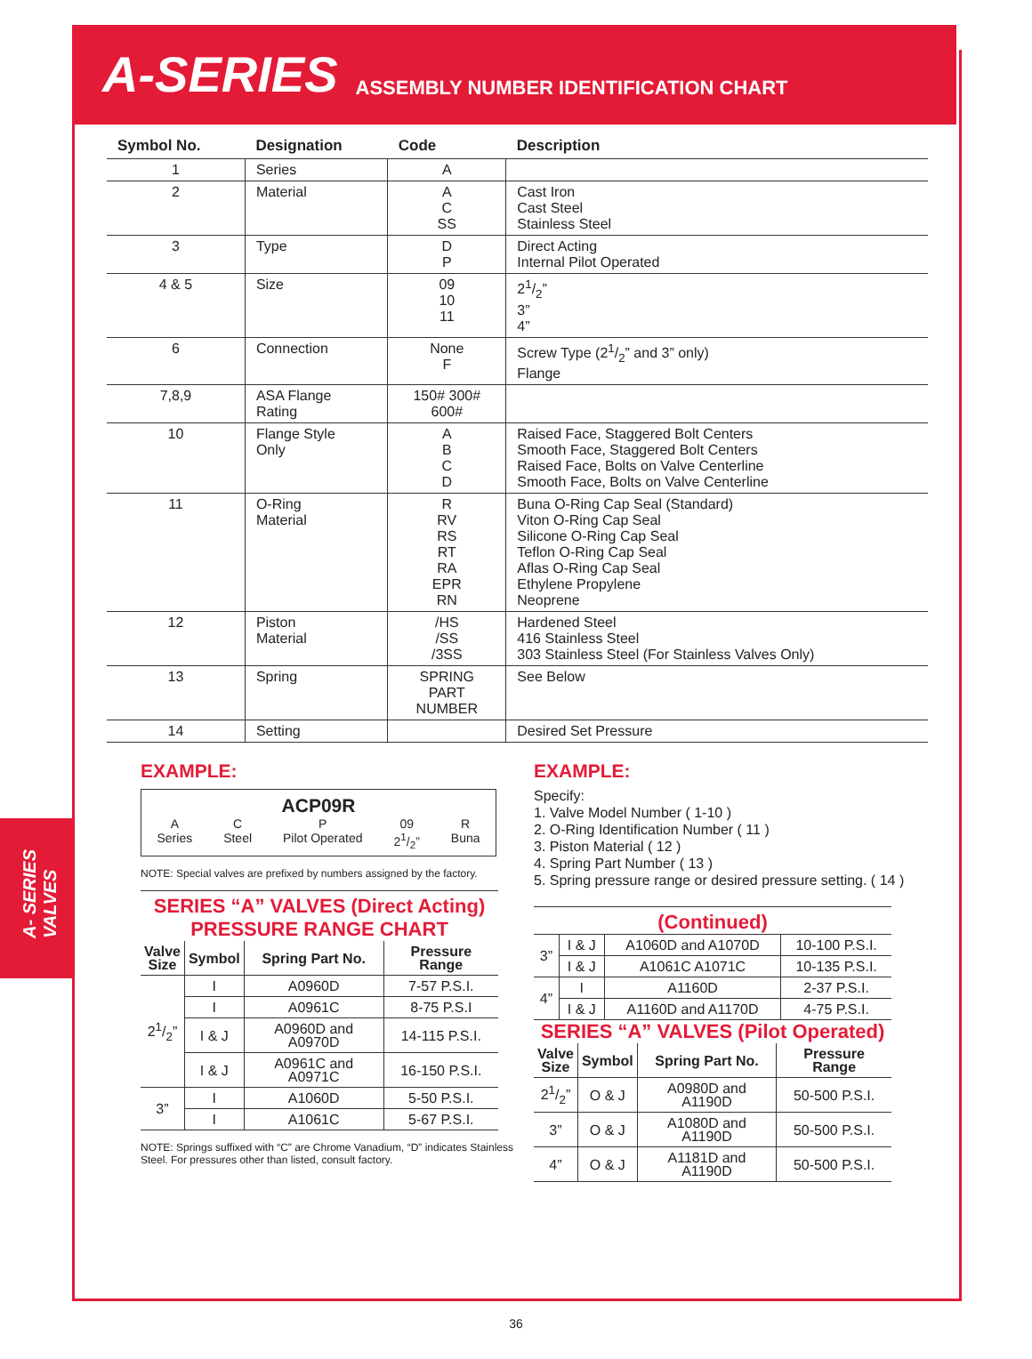A-SERIES ASSEMBLY NUMBER IDENTIFICATION CHART
A- SERIES
VALVES
| Symbol No. | Designation | Code | Description |
| --- | --- | --- | --- |
| 1 | Series | A | |
| 2 | Material | A C SS | Cast Iron Cast Steel Stainless Steel |
| 3 | Type | D P | Direct Acting Internal Pilot Operated |
| 4 & 5 | Size | 09 10 11 | 21/2” 3” 4” |
| 6 | Connection | None F | Screw Type (21/2” and 3” only) Flange |
| 7,8,9 | ASA Flange Rating | 150# 300# 600# | |
| 10 | Flange Style Only | A B C D | Raised Face, Staggered Bolt Centers Smooth Face, Staggered Bolt Centers Raised Face, Bolts on Valve Centerline Smooth Face, Bolts on Valve Centerline |
| 11 | O-Ring Material | R RV RS RT RA EPR RN | Buna O-Ring Cap Seal (Standard) Viton O-Ring Cap Seal Silicone O-Ring Cap Seal Teflon O-Ring Cap Seal Aflas O-Ring Cap Seal Ethylene Propylene Neoprene |
| 12 | Piston Material | /HS /SS /3SS | Hardened Steel 416 Stainless Steel 303 Stainless Steel (For Stainless Valves Only) |
| 13 | Spring | SPRING PART NUMBER | See Below |
| 14 | Setting | | Desired Set Pressure |
EXAMPLE:
ACP09R
A
Series C
Steel P
Pilot Operated 09
21/2” R
Buna
NOTE: Special valves are prefixed by numbers assigned by the factory.
SERIES “A” VALVES (Direct Acting)
PRESSURE RANGE CHART
| Valve Size | Symbol | Spring Part No. | Pressure Range |
| --- | --- | --- | --- |
| 21/2” | I | A0960D | 7-57 P.S.I. |
| | I | A0961C | 8-75 P.S.I |
| | I & J | A0960D and A0970D | 14-115 P.S.I. |
| | I & J | A0961C and A0971C | 16-150 P.S.I. |
| 3” | I | A1060D | 5-50 P.S.I. |
| | I | A1061C | 5-67 P.S.I. |
NOTE: Springs suffixed with “C” are Chrome Vanadium, “D” indicates Stainless Steel. For pressures other than listed, consult factory.
EXAMPLE:
Specify:
1. Valve Model Number ( 1-10 )
2. O-Ring Identification Number ( 11 )
3. Piston Material ( 12 )
4. Spring Part Number ( 13 )
5. Spring pressure range or desired pressure setting. ( 14 )
(Continued)
| 3” | I & J | A1060D and A1070D | 10-100 P.S.I. |
| | I & J | A1061C A1071C | 10-135 P.S.I. |
| 4” | I | A1160D | 2-37 P.S.I. |
| | I & J | A1160D and A1170D | 4-75 P.S.I. |
SERIES “A” VALVES (Pilot Operated)
| Valve Size | Symbol | Spring Part No. | Pressure Range |
| --- | --- | --- | --- |
| 21/2” | O & J | A0980D and A1190D | 50-500 P.S.I. |
| 3” | O & J | A1080D and A1190D | 50-500 P.S.I. |
| 4” | O & J | A1181D and A1190D | 50-500 P.S.I. |
36